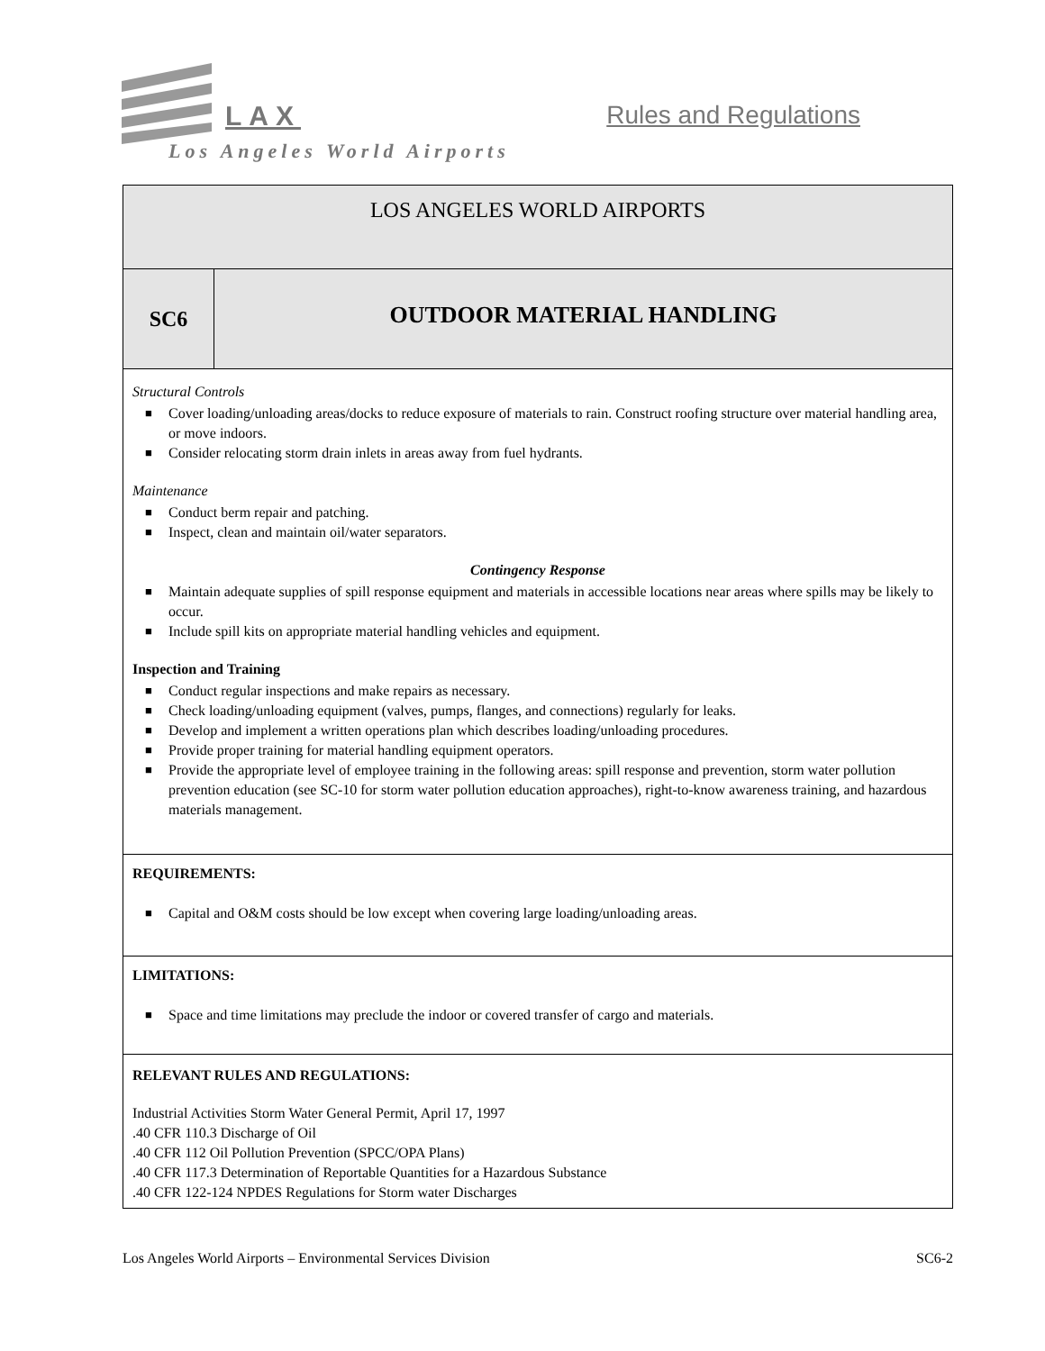LAX Rules and Regulations
Los Angeles World Airports
| LOS ANGELES WORLD AIRPORTS | |
| SC6 | OUTDOOR MATERIAL HANDLING |
| Structural Controls Cover loading/unloading areas/docks to reduce exposure of materials to rain. Construct roofing structure over material handling area, or move indoors. Consider relocating storm drain inlets in areas away from fuel hydrants. Maintenance Conduct berm repair and patching. Inspect, clean and maintain oil/water separators. Contingency Response Maintain adequate supplies of spill response equipment and materials in accessible locations near areas where spills may be likely to occur. Include spill kits on appropriate material handling vehicles and equipment. Inspection and Training Conduct regular inspections and make repairs as necessary. Check loading/unloading equipment (valves, pumps, flanges, and connections) regularly for leaks. Develop and implement a written operations plan which describes loading/unloading procedures. Provide proper training for material handling equipment operators. Provide the appropriate level of employee training in the following areas: spill response and prevention, storm water pollution prevention education (see SC-10 for storm water pollution education approaches), right-to-know awareness training, and hazardous materials management. | |
| REQUIREMENTS: Capital and O&M costs should be low except when covering large loading/unloading areas. | |
| LIMITATIONS: Space and time limitations may preclude the indoor or covered transfer of cargo and materials. | |
| RELEVANT RULES AND REGULATIONS: Industrial Activities Storm Water General Permit, April 17, 1997 .40 CFR 110.3 Discharge of Oil .40 CFR 112 Oil Pollution Prevention (SPCC/OPA Plans) .40 CFR 117.3 Determination of Reportable Quantities for a Hazardous Substance .40 CFR 122-124 NPDES Regulations for Storm water Discharges | |
Los Angeles World Airports – Environmental Services Division SC6-2